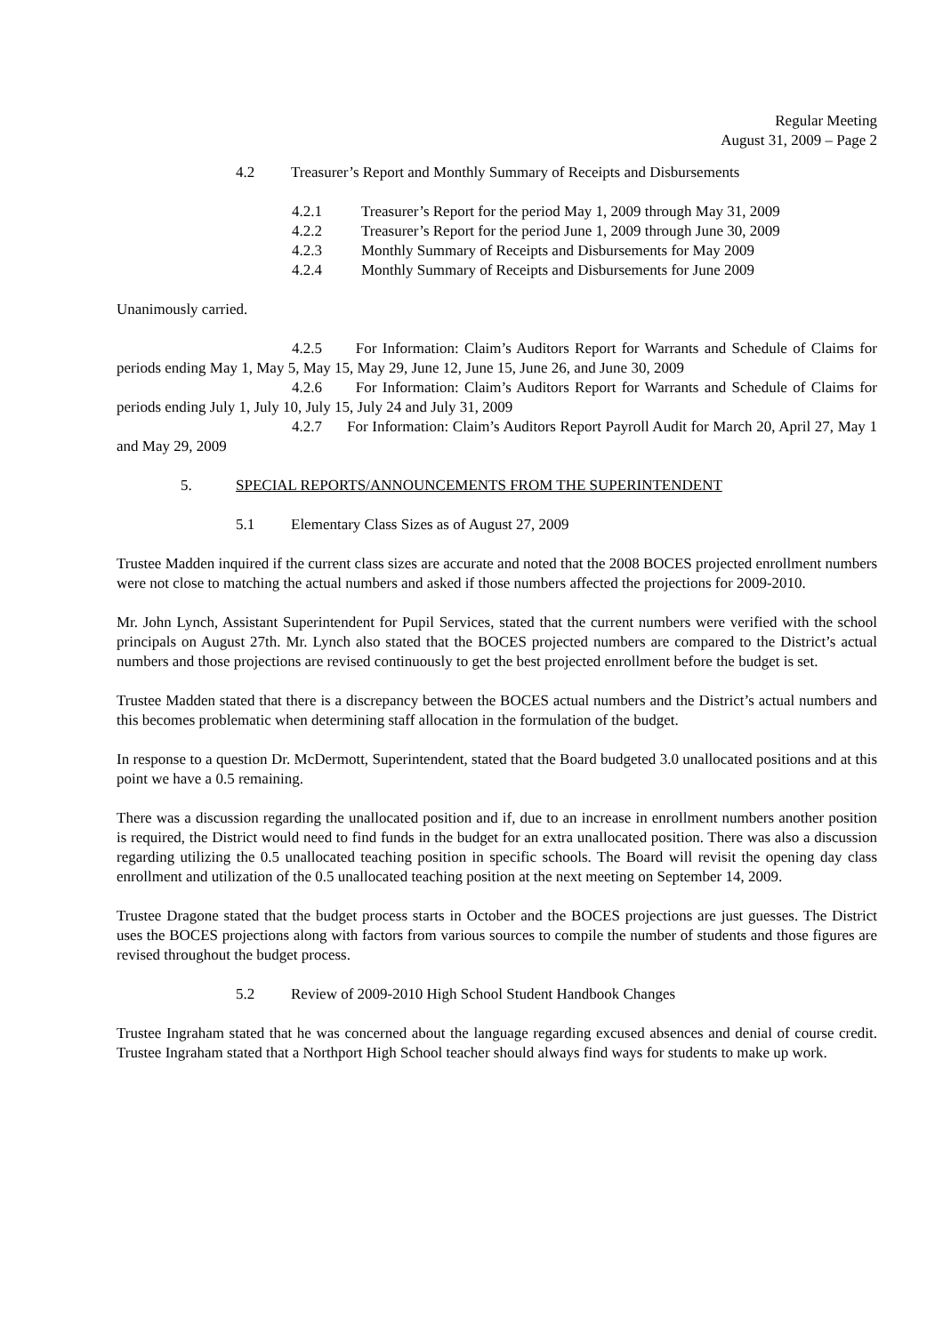Regular Meeting
August 31, 2009 – Page 2
4.2 Treasurer’s Report and Monthly Summary of Receipts and Disbursements
4.2.1 Treasurer’s Report for the period May 1, 2009 through May 31, 2009
4.2.2 Treasurer’s Report for the period June 1, 2009 through June 30, 2009
4.2.3 Monthly Summary of Receipts and Disbursements for May 2009
4.2.4 Monthly Summary of Receipts and Disbursements for June 2009
Unanimously carried.
4.2.5 For Information: Claim’s Auditors Report for Warrants and Schedule of Claims for periods ending May 1, May 5, May 15, May 29, June 12, June 15, June 26, and June 30, 2009
4.2.6 For Information: Claim’s Auditors Report for Warrants and Schedule of Claims for periods ending July 1, July 10, July 15, July 24 and July 31, 2009
4.2.7 For Information: Claim’s Auditors Report Payroll Audit for March 20, April 27, May 1 and May 29, 2009
5. SPECIAL REPORTS/ANNOUNCEMENTS FROM THE SUPERINTENDENT
5.1 Elementary Class Sizes as of August 27, 2009
Trustee Madden inquired if the current class sizes are accurate and noted that the 2008 BOCES projected enrollment numbers were not close to matching the actual numbers and asked if those numbers affected the projections for 2009-2010.
Mr. John Lynch, Assistant Superintendent for Pupil Services, stated that the current numbers were verified with the school principals on August 27th. Mr. Lynch also stated that the BOCES projected numbers are compared to the District’s actual numbers and those projections are revised continuously to get the best projected enrollment before the budget is set.
Trustee Madden stated that there is a discrepancy between the BOCES actual numbers and the District’s actual numbers and this becomes problematic when determining staff allocation in the formulation of the budget.
In response to a question Dr. McDermott, Superintendent, stated that the Board budgeted 3.0 unallocated positions and at this point we have a 0.5 remaining.
There was a discussion regarding the unallocated position and if, due to an increase in enrollment numbers another position is required, the District would need to find funds in the budget for an extra unallocated position. There was also a discussion regarding utilizing the 0.5 unallocated teaching position in specific schools. The Board will revisit the opening day class enrollment and utilization of the 0.5 unallocated teaching position at the next meeting on September 14, 2009.
Trustee Dragone stated that the budget process starts in October and the BOCES projections are just guesses. The District uses the BOCES projections along with factors from various sources to compile the number of students and those figures are revised throughout the budget process.
5.2 Review of 2009-2010 High School Student Handbook Changes
Trustee Ingraham stated that he was concerned about the language regarding excused absences and denial of course credit. Trustee Ingraham stated that a Northport High School teacher should always find ways for students to make up work.